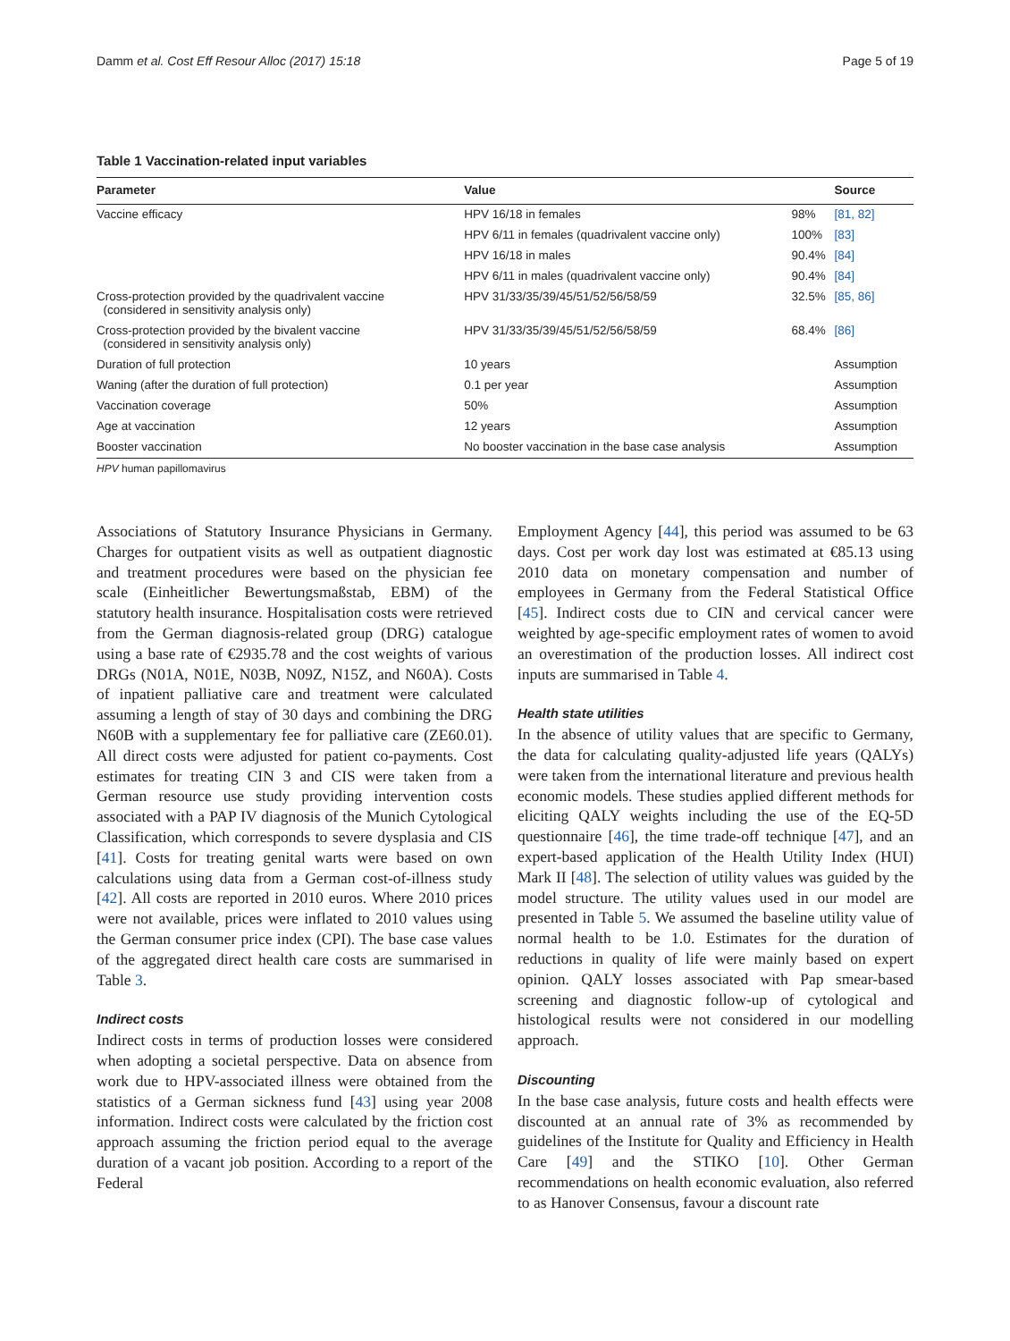Damm et al. Cost Eff Resour Alloc (2017) 15:18 Page 5 of 19
Table 1 Vaccination-related input variables
| Parameter | Value | | Source |
| --- | --- | --- | --- |
| Vaccine efficacy | HPV 16/18 in females | 98% | [81, 82] |
| | HPV 6/11 in females (quadrivalent vaccine only) | 100% | [83] |
| | HPV 16/18 in males | 90.4% | [84] |
| | HPV 6/11 in males (quadrivalent vaccine only) | 90.4% | [84] |
| Cross-protection provided by the quadrivalent vaccine (considered in sensitivity analysis only) | HPV 31/33/35/39/45/51/52/56/58/59 | 32.5% | [85, 86] |
| Cross-protection provided by the bivalent vaccine (considered in sensitivity analysis only) | HPV 31/33/35/39/45/51/52/56/58/59 | 68.4% | [86] |
| Duration of full protection | 10 years | | Assumption |
| Waning (after the duration of full protection) | 0.1 per year | | Assumption |
| Vaccination coverage | 50% | | Assumption |
| Age at vaccination | 12 years | | Assumption |
| Booster vaccination | No booster vaccination in the base case analysis | | Assumption |
HPV human papillomavirus
Associations of Statutory Insurance Physicians in Germany. Charges for outpatient visits as well as outpatient diagnostic and treatment procedures were based on the physician fee scale (Einheitlicher Bewertungsmaßstab, EBM) of the statutory health insurance. Hospitalisation costs were retrieved from the German diagnosis-related group (DRG) catalogue using a base rate of €2935.78 and the cost weights of various DRGs (N01A, N01E, N03B, N09Z, N15Z, and N60A). Costs of inpatient palliative care and treatment were calculated assuming a length of stay of 30 days and combining the DRG N60B with a supplementary fee for palliative care (ZE60.01). All direct costs were adjusted for patient co-payments. Cost estimates for treating CIN 3 and CIS were taken from a German resource use study providing intervention costs associated with a PAP IV diagnosis of the Munich Cytological Classification, which corresponds to severe dysplasia and CIS [41]. Costs for treating genital warts were based on own calculations using data from a German cost-of-illness study [42]. All costs are reported in 2010 euros. Where 2010 prices were not available, prices were inflated to 2010 values using the German consumer price index (CPI). The base case values of the aggregated direct health care costs are summarised in Table 3.
Indirect costs
Indirect costs in terms of production losses were considered when adopting a societal perspective. Data on absence from work due to HPV-associated illness were obtained from the statistics of a German sickness fund [43] using year 2008 information. Indirect costs were calculated by the friction cost approach assuming the friction period equal to the average duration of a vacant job position. According to a report of the Federal
Employment Agency [44], this period was assumed to be 63 days. Cost per work day lost was estimated at €85.13 using 2010 data on monetary compensation and number of employees in Germany from the Federal Statistical Office [45]. Indirect costs due to CIN and cervical cancer were weighted by age-specific employment rates of women to avoid an overestimation of the production losses. All indirect cost inputs are summarised in Table 4.
Health state utilities
In the absence of utility values that are specific to Germany, the data for calculating quality-adjusted life years (QALYs) were taken from the international literature and previous health economic models. These studies applied different methods for eliciting QALY weights including the use of the EQ-5D questionnaire [46], the time trade-off technique [47], and an expert-based application of the Health Utility Index (HUI) Mark II [48]. The selection of utility values was guided by the model structure. The utility values used in our model are presented in Table 5. We assumed the baseline utility value of normal health to be 1.0. Estimates for the duration of reductions in quality of life were mainly based on expert opinion. QALY losses associated with Pap smear-based screening and diagnostic follow-up of cytological and histological results were not considered in our modelling approach.
Discounting
In the base case analysis, future costs and health effects were discounted at an annual rate of 3% as recommended by guidelines of the Institute for Quality and Efficiency in Health Care [49] and the STIKO [10]. Other German recommendations on health economic evaluation, also referred to as Hanover Consensus, favour a discount rate